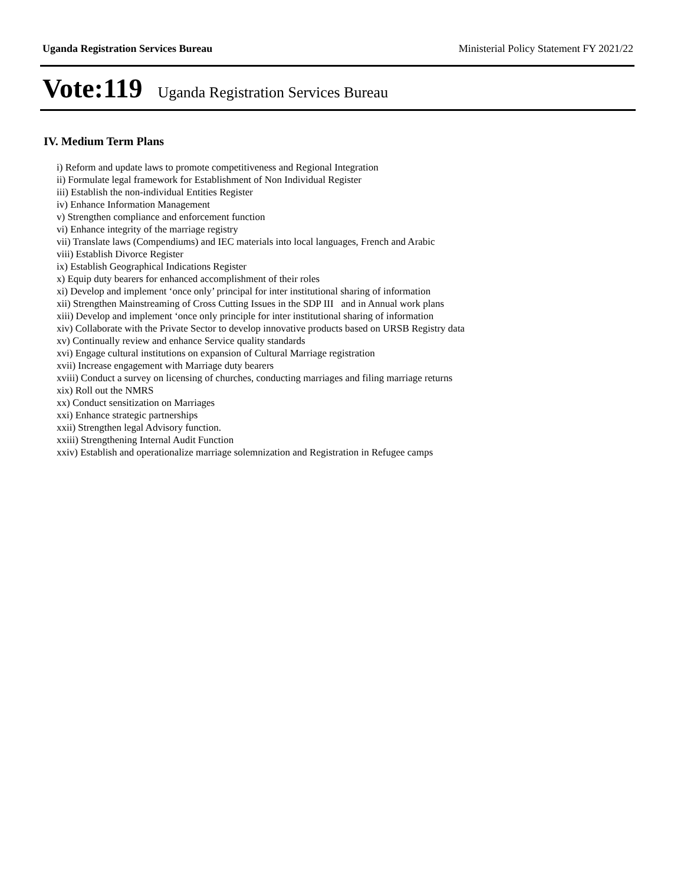Uganda Registration Services Bureau Ministerial Policy Statement FY 2021/22
Vote:119 Uganda Registration Services Bureau
IV. Medium Term Plans
i) Reform and update laws to promote competitiveness and Regional Integration
ii) Formulate legal framework for Establishment of Non Individual Register
iii) Establish the non-individual Entities Register
iv) Enhance Information Management
v) Strengthen compliance and enforcement function
vi) Enhance integrity of the marriage registry
vii) Translate laws (Compendiums) and IEC materials into local languages, French and Arabic
viii) Establish Divorce Register
ix) Establish Geographical Indications Register
x) Equip duty bearers for enhanced accomplishment of their roles
xi) Develop and implement ‘once only’ principal for inter institutional sharing of information
xii) Strengthen Mainstreaming of Cross Cutting Issues in the SDP III and in Annual work plans
xiii) Develop and implement ‘once only principle for inter institutional sharing of information
xiv) Collaborate with the Private Sector to develop innovative products based on URSB Registry data
xv) Continually review and enhance Service quality standards
xvi) Engage cultural institutions on expansion of Cultural Marriage registration
xvii) Increase engagement with Marriage duty bearers
xviii) Conduct a survey on licensing of churches, conducting marriages and filing marriage returns
xix) Roll out the NMRS
xx) Conduct sensitization on Marriages
xxi) Enhance strategic partnerships
xxii) Strengthen legal Advisory function.
xxiii) Strengthening Internal Audit Function
xxiv) Establish and operationalize marriage solemnization and Registration in Refugee camps